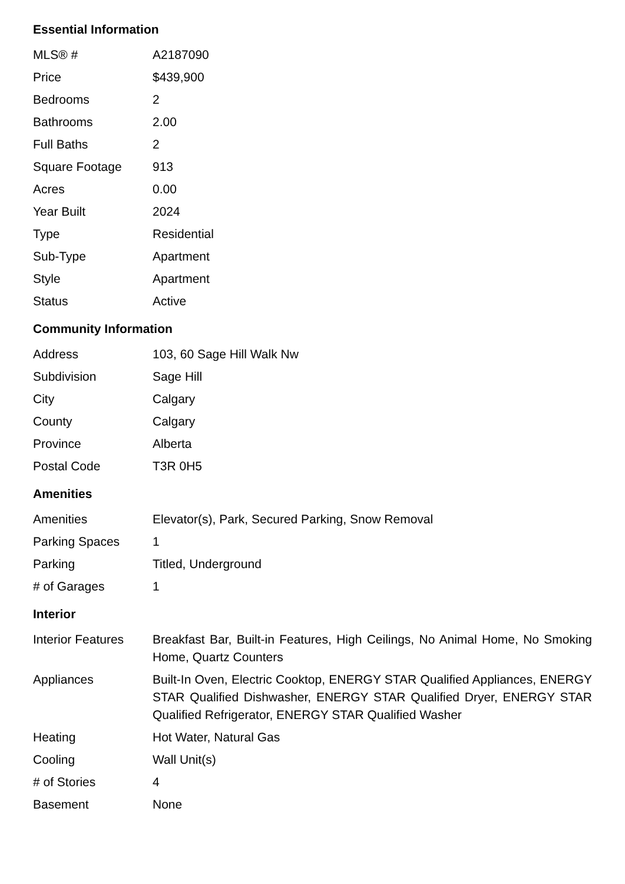Essential Information
| MLS® # | A2187090 |
| Price | $439,900 |
| Bedrooms | 2 |
| Bathrooms | 2.00 |
| Full Baths | 2 |
| Square Footage | 913 |
| Acres | 0.00 |
| Year Built | 2024 |
| Type | Residential |
| Sub-Type | Apartment |
| Style | Apartment |
| Status | Active |
Community Information
| Address | 103, 60 Sage Hill Walk Nw |
| Subdivision | Sage Hill |
| City | Calgary |
| County | Calgary |
| Province | Alberta |
| Postal Code | T3R 0H5 |
Amenities
| Amenities | Elevator(s), Park, Secured Parking, Snow Removal |
| Parking Spaces | 1 |
| Parking | Titled, Underground |
| # of Garages | 1 |
Interior
| Interior Features | Breakfast Bar, Built-in Features, High Ceilings, No Animal Home, No Smoking Home, Quartz Counters |
| Appliances | Built-In Oven, Electric Cooktop, ENERGY STAR Qualified Appliances, ENERGY STAR Qualified Dishwasher, ENERGY STAR Qualified Dryer, ENERGY STAR Qualified Refrigerator, ENERGY STAR Qualified Washer |
| Heating | Hot Water, Natural Gas |
| Cooling | Wall Unit(s) |
| # of Stories | 4 |
| Basement | None |